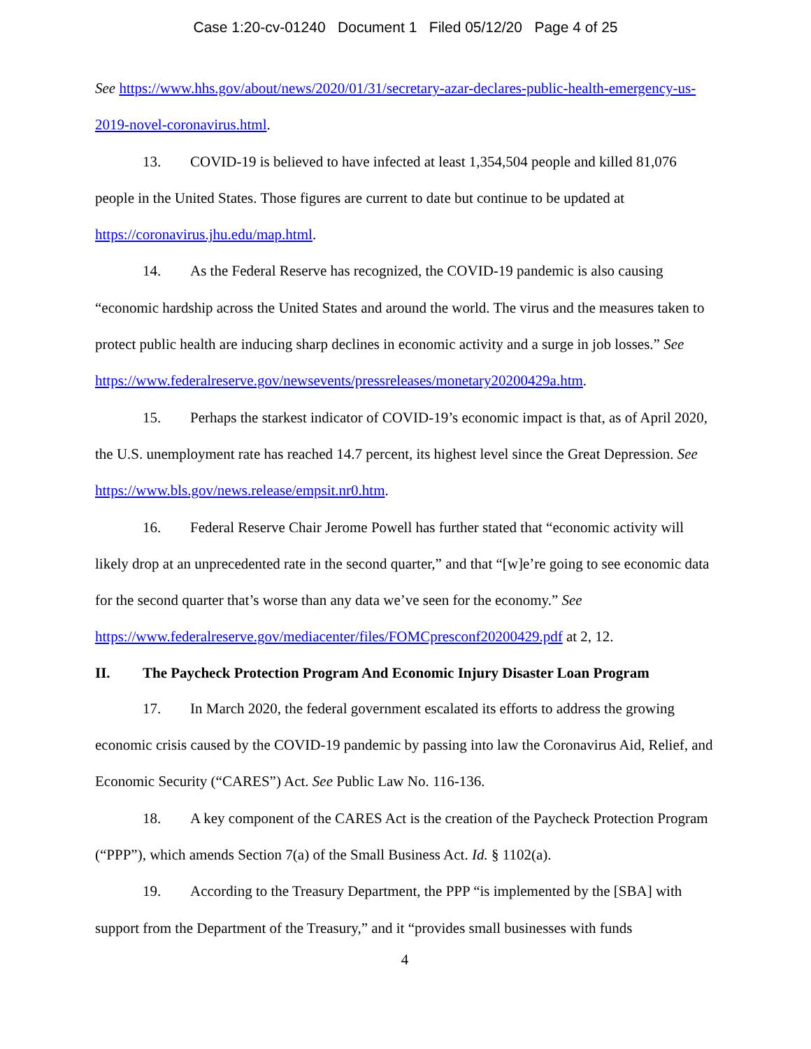Case 1:20-cv-01240 Document 1 Filed 05/12/20 Page 4 of 25
See https://www.hhs.gov/about/news/2020/01/31/secretary-azar-declares-public-health-emergency-us-2019-novel-coronavirus.html.
13. COVID-19 is believed to have infected at least 1,354,504 people and killed 81,076 people in the United States. Those figures are current to date but continue to be updated at https://coronavirus.jhu.edu/map.html.
14. As the Federal Reserve has recognized, the COVID-19 pandemic is also causing “economic hardship across the United States and around the world. The virus and the measures taken to protect public health are inducing sharp declines in economic activity and a surge in job losses.” See https://www.federalreserve.gov/newsevents/pressreleases/monetary20200429a.htm.
15. Perhaps the starkest indicator of COVID-19’s economic impact is that, as of April 2020, the U.S. unemployment rate has reached 14.7 percent, its highest level since the Great Depression. See https://www.bls.gov/news.release/empsit.nr0.htm.
16. Federal Reserve Chair Jerome Powell has further stated that “economic activity will likely drop at an unprecedented rate in the second quarter,” and that “[w]e’re going to see economic data for the second quarter that’s worse than any data we’ve seen for the economy.” See https://www.federalreserve.gov/mediacenter/files/FOMCpresconf20200429.pdf at 2, 12.
II. The Paycheck Protection Program And Economic Injury Disaster Loan Program
17. In March 2020, the federal government escalated its efforts to address the growing economic crisis caused by the COVID-19 pandemic by passing into law the Coronavirus Aid, Relief, and Economic Security (“CARES”) Act. See Public Law No. 116-136.
18. A key component of the CARES Act is the creation of the Paycheck Protection Program (“PPP”), which amends Section 7(a) of the Small Business Act. Id. § 1102(a).
19. According to the Treasury Department, the PPP “is implemented by the [SBA] with support from the Department of the Treasury,” and it “provides small businesses with funds
4